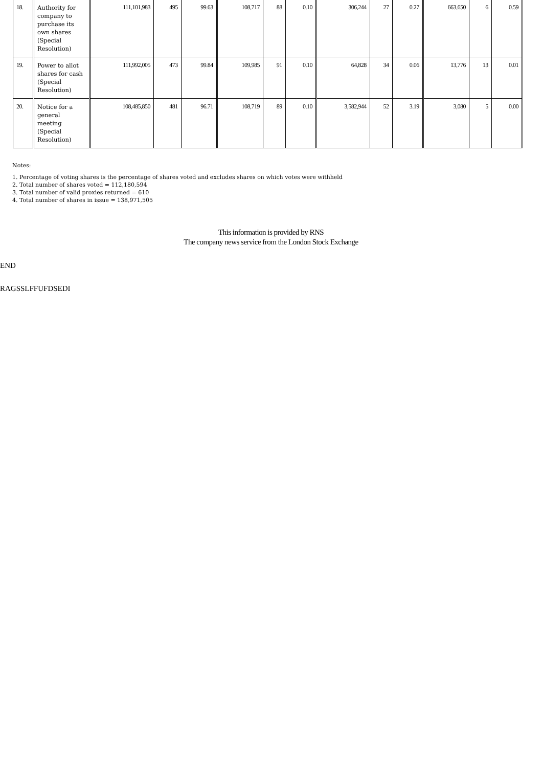| 18. | Authority for company to purchase its own shares (Special Resolution) | 111,101,983 | 495 | 99.63 | 108,717 | 88 | 0.10 | 306,244 | 27 | 0.27 | 663,650 | 6 | 0.59 |
| 19. | Power to allot shares for cash (Special Resolution) | 111,992,005 | 473 | 99.84 | 109,985 | 91 | 0.10 | 64,828 | 34 | 0.06 | 13,776 | 13 | 0.01 |
| 20. | Notice for a general meeting (Special Resolution) | 108,485,850 | 481 | 96.71 | 108,719 | 89 | 0.10 | 3,582,944 | 52 | 3.19 | 3,080 | 5 | 0.00 |
Notes:
1. Percentage of voting shares is the percentage of shares voted and excludes shares on which votes were withheld
2. Total number of shares voted = 112,180,594
3. Total number of valid proxies returned = 610
4. Total number of shares in issue = 138,971,505
This information is provided by RNS
The company news service from the London Stock Exchange
END
RAGSSLFFUFDSEDI